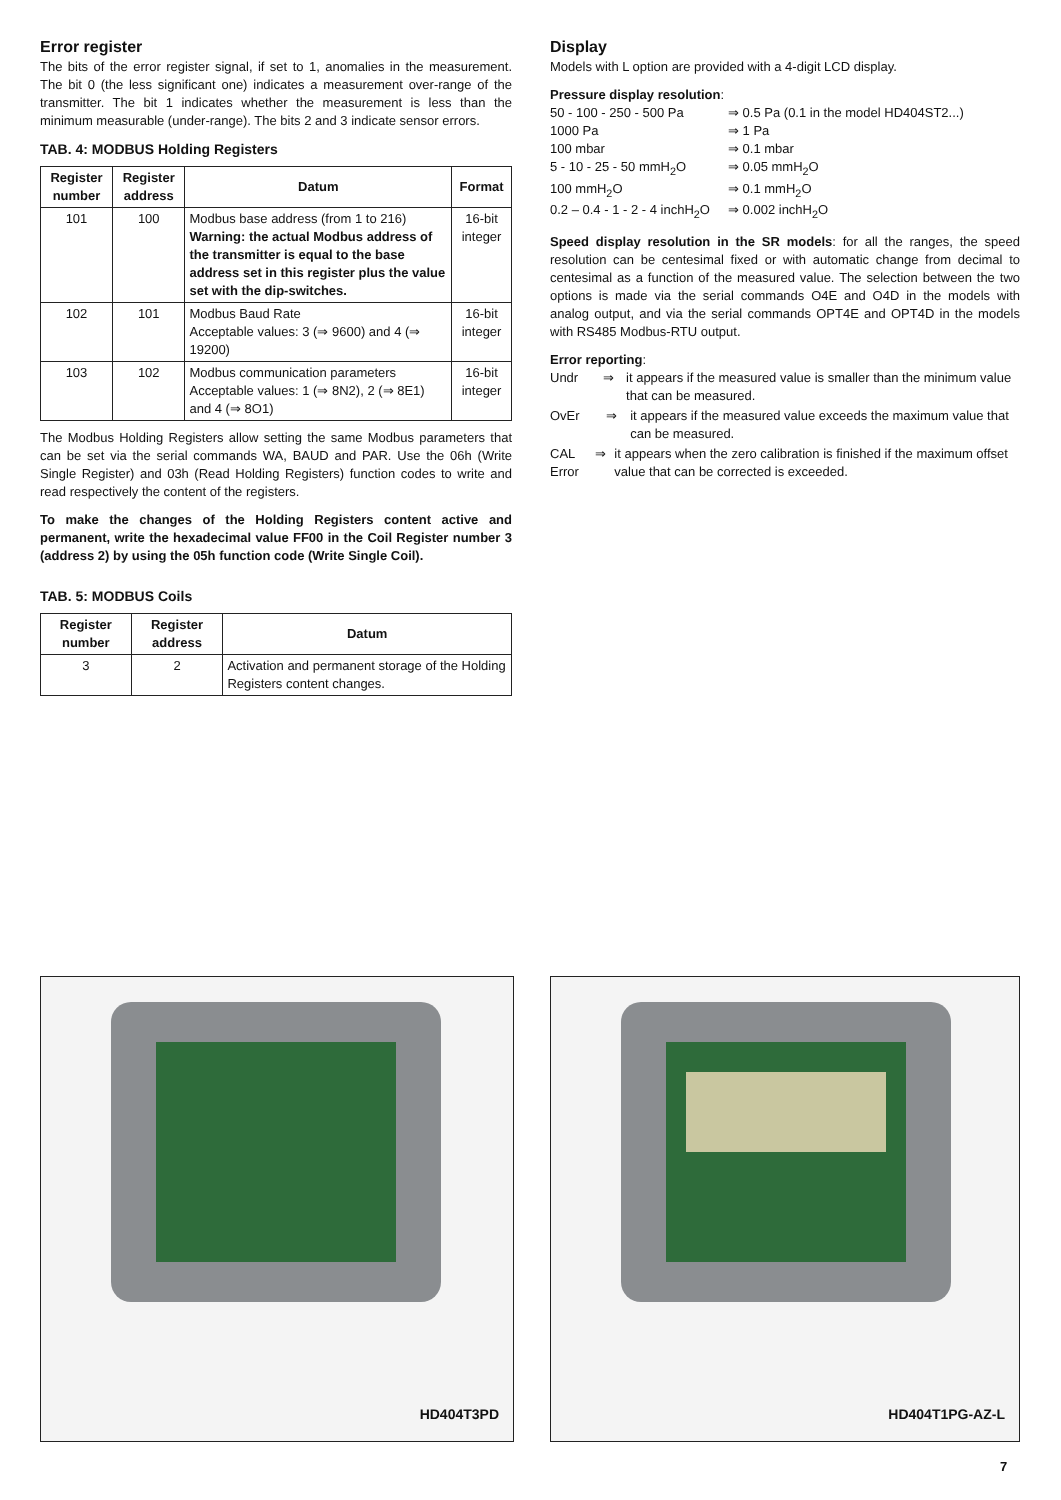Error register
The bits of the error register signal, if set to 1, anomalies in the measurement. The bit 0 (the less significant one) indicates a measurement over-range of the transmitter. The bit 1 indicates whether the measurement is less than the minimum measurable (under-range). The bits 2 and 3 indicate sensor errors.
TAB. 4: MODBUS Holding Registers
| Register number | Register address | Datum | Format |
| --- | --- | --- | --- |
| 101 | 100 | Modbus base address (from 1 to 216) Warning: the actual Modbus address of the transmitter is equal to the base address set in this register plus the value set with the dip-switches. | 16-bit integer |
| 102 | 101 | Modbus Baud Rate Acceptable values: 3 (⇒ 9600) and 4 (⇒ 19200) | 16-bit integer |
| 103 | 102 | Modbus communication parameters Acceptable values: 1 (⇒ 8N2), 2 (⇒ 8E1) and 4 (⇒ 8O1) | 16-bit integer |
The Modbus Holding Registers allow setting the same Modbus parameters that can be set via the serial commands WA, BAUD and PAR. Use the 06h (Write Single Register) and 03h (Read Holding Registers) function codes to write and read respectively the content of the registers.
To make the changes of the Holding Registers content active and permanent, write the hexadecimal value FF00 in the Coil Register number 3 (address 2) by using the 05h function code (Write Single Coil).
TAB. 5: MODBUS Coils
| Register number | Register address | Datum |
| --- | --- | --- |
| 3 | 2 | Activation and permanent storage of the Holding Registers content changes. |
Display
Models with L option are provided with a 4-digit LCD display.
Pressure display resolution:
50 - 100 - 250 - 500 Pa ⇒ 0.5 Pa (0.1 in the model HD404ST2...)
1000 Pa ⇒ 1 Pa
100 mbar ⇒ 0.1 mbar
5 - 10 - 25 - 50 mmH<sub>2</sub>O ⇒ 0.05 mmH<sub>2</sub>O
100 mmH<sub>2</sub>O ⇒ 0.1 mmH<sub>2</sub>O
0.2 – 0.4 - 1 - 2 - 4 inchH<sub>2</sub>O ⇒ 0.002 inchH<sub>2</sub>O
Speed display resolution in the SR models: for all the ranges, the speed resolution can be centesimal fixed or with automatic change from decimal to centesimal as a function of the measured value. The selection between the two options is made via the serial commands O4E and O4D in the models with analog output, and via the serial commands OPT4E and OPT4D in the models with RS485 Modbus-RTU output.
Error reporting:
Undr ⇒ it appears if the measured value is smaller than the minimum value that can be measured.
OvEr ⇒ it appears if the measured value exceeds the maximum value that can be measured.
CAL Error ⇒ it appears when the zero calibration is finished if the maximum offset value that can be corrected is exceeded.
HD404T3PD HD404T1PG-AZ-L
7